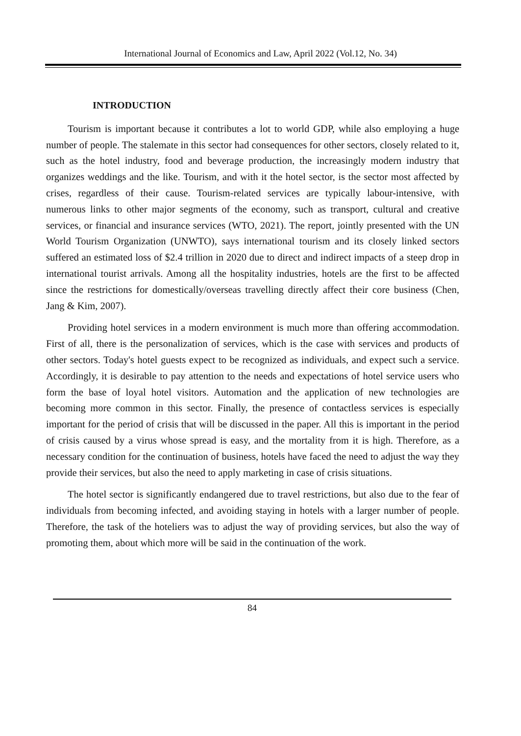International Journal of Economics and Law, April 2022 (Vol.12, No. 34)
INTRODUCTION
Tourism is important because it contributes a lot to world GDP, while also employing a huge number of people. The stalemate in this sector had consequences for other sectors, closely related to it, such as the hotel industry, food and beverage production, the increasingly modern industry that organizes weddings and the like. Tourism, and with it the hotel sector, is the sector most affected by crises, regardless of their cause. Tourism-related services are typically labour-intensive, with numerous links to other major segments of the economy, such as transport, cultural and creative services, or financial and insurance services (WTO, 2021). The report, jointly presented with the UN World Tourism Organization (UNWTO), says international tourism and its closely linked sectors suffered an estimated loss of $2.4 trillion in 2020 due to direct and indirect impacts of a steep drop in international tourist arrivals. Among all the hospitality industries, hotels are the first to be affected since the restrictions for domestically/overseas travelling directly affect their core business (Chen, Jang & Kim, 2007).
Providing hotel services in a modern environment is much more than offering accommodation. First of all, there is the personalization of services, which is the case with services and products of other sectors. Today's hotel guests expect to be recognized as individuals, and expect such a service. Accordingly, it is desirable to pay attention to the needs and expectations of hotel service users who form the base of loyal hotel visitors. Automation and the application of new technologies are becoming more common in this sector. Finally, the presence of contactless services is especially important for the period of crisis that will be discussed in the paper. All this is important in the period of crisis caused by a virus whose spread is easy, and the mortality from it is high. Therefore, as a necessary condition for the continuation of business, hotels have faced the need to adjust the way they provide their services, but also the need to apply marketing in case of crisis situations.
The hotel sector is significantly endangered due to travel restrictions, but also due to the fear of individuals from becoming infected, and avoiding staying in hotels with a larger number of people. Therefore, the task of the hoteliers was to adjust the way of providing services, but also the way of promoting them, about which more will be said in the continuation of the work.
84